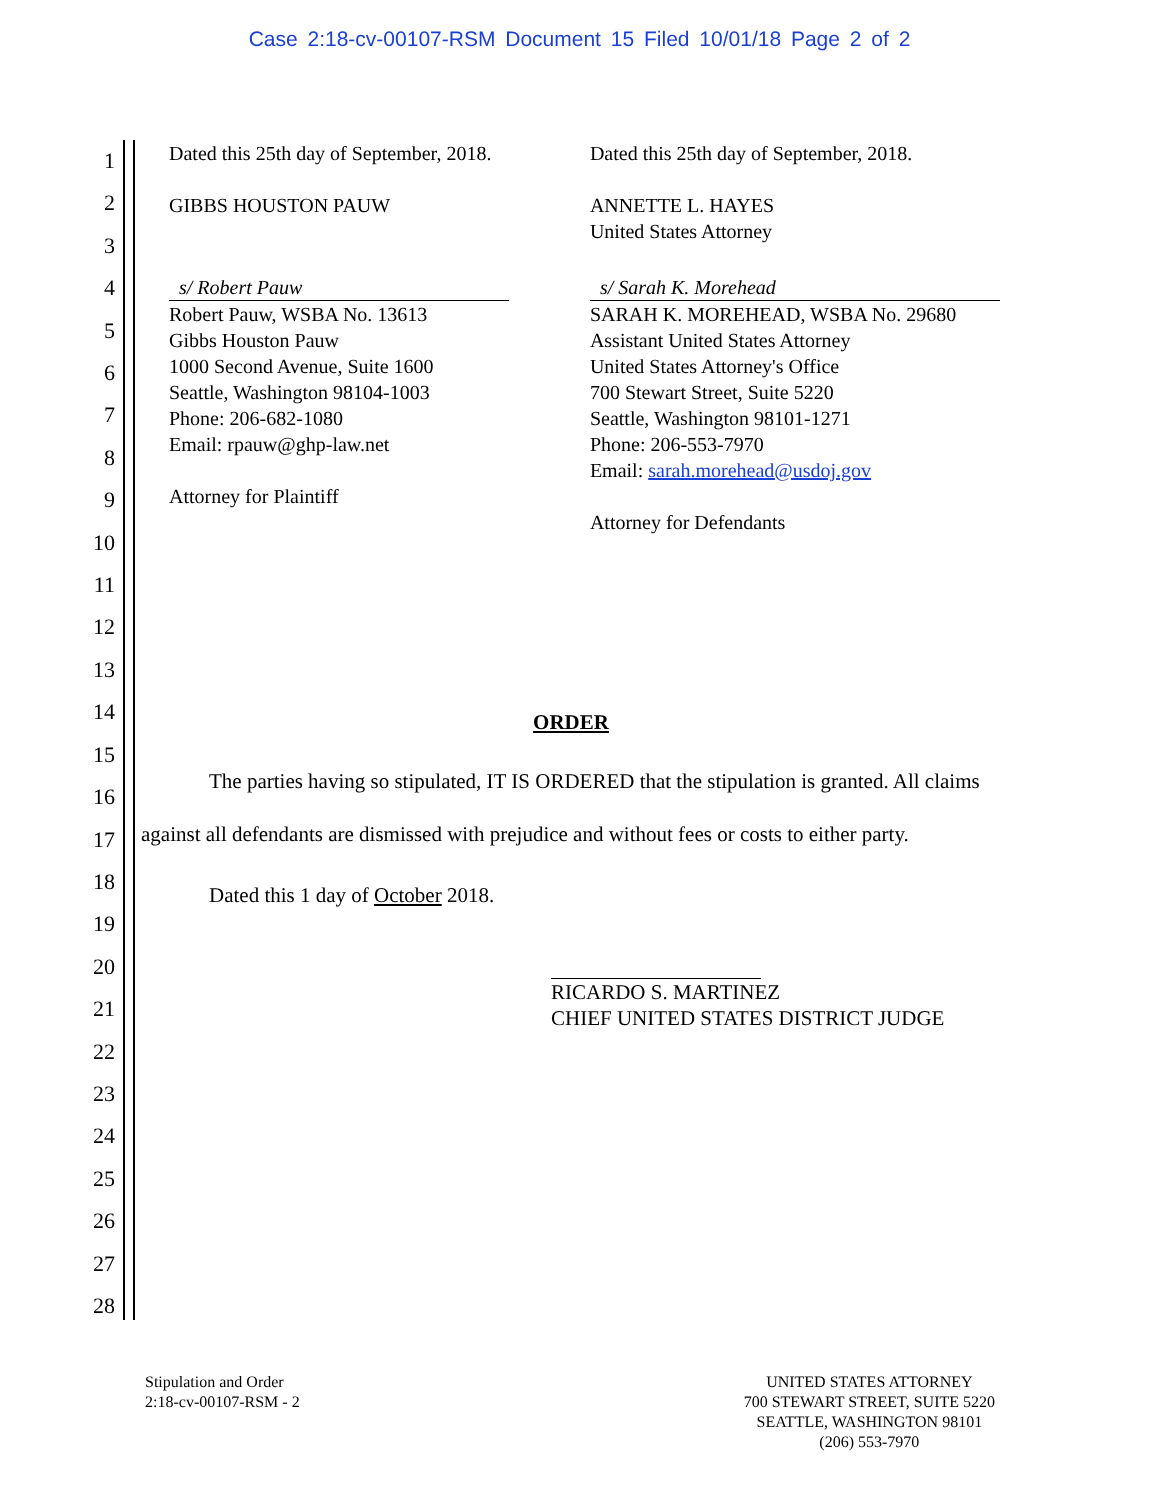Case 2:18-cv-00107-RSM Document 15 Filed 10/01/18 Page 2 of 2
1
2
3
4
5
6
7
8
9
10
11
12
13
14
15
16
17
18
19
20
21
22
23
24
25
26
27
28
Dated this 25th day of September, 2018.
GIBBS HOUSTON PAUW
s/ Robert Pauw
Robert Pauw, WSBA No. 13613
Gibbs Houston Pauw
1000 Second Avenue, Suite 1600
Seattle, Washington 98104-1003
Phone: 206-682-1080
Email: rpauw@ghp-law.net
Attorney for Plaintiff
Dated this 25th day of September, 2018.
ANNETTE L. HAYES
United States Attorney
s/ Sarah K. Morehead
SARAH K. MOREHEAD, WSBA No. 29680
Assistant United States Attorney
United States Attorney's Office
700 Stewart Street, Suite 5220
Seattle, Washington 98101-1271
Phone: 206-553-7970
Email: sarah.morehead@usdoj.gov
Attorney for Defendants
ORDER
The parties having so stipulated, IT IS ORDERED that the stipulation is granted. All claims against all defendants are dismissed with prejudice and without fees or costs to either party.
Dated this 1 day of October 2018.
RICARDO S. MARTINEZ
CHIEF UNITED STATES DISTRICT JUDGE
Stipulation and Order
2:18-cv-00107-RSM - 2
UNITED STATES ATTORNEY
700 STEWART STREET, SUITE 5220
SEATTLE, WASHINGTON 98101
(206) 553-7970